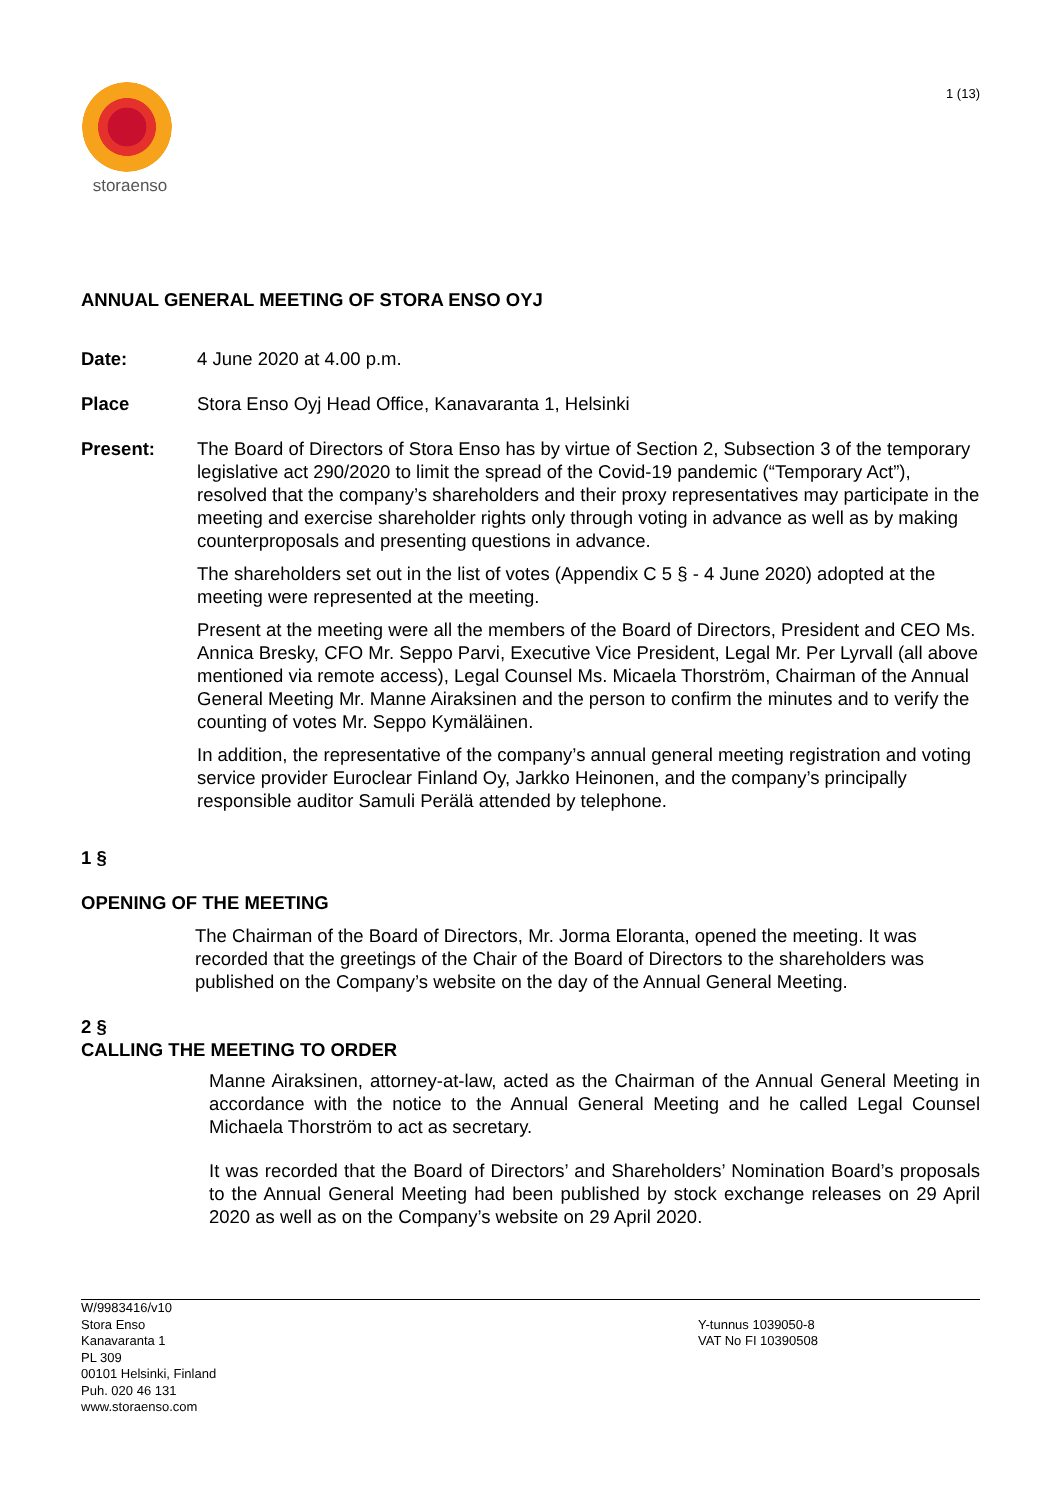storaenso
1 (13)
ANNUAL GENERAL MEETING OF STORA ENSO OYJ
Date: 4 June 2020 at 4.00 p.m.
Place Stora Enso Oyj Head Office, Kanavaranta 1, Helsinki
Present: The Board of Directors of Stora Enso has by virtue of Section 2, Subsection 3 of the temporary legislative act 290/2020 to limit the spread of the Covid-19 pandemic (“Temporary Act”), resolved that the company’s shareholders and their proxy representatives may participate in the meeting and exercise shareholder rights only through voting in advance as well as by making counterproposals and presenting questions in advance.
The shareholders set out in the list of votes (Appendix C 5 § - 4 June 2020) adopted at the meeting were represented at the meeting.
Present at the meeting were all the members of the Board of Directors, President and CEO Ms. Annica Bresky, CFO Mr. Seppo Parvi, Executive Vice President, Legal Mr. Per Lyrvall (all above mentioned via remote access), Legal Counsel Ms. Micaela Thorström, Chairman of the Annual General Meeting Mr. Manne Airaksinen and the person to confirm the minutes and to verify the counting of votes Mr. Seppo Kymäläinen.
In addition, the representative of the company’s annual general meeting registration and voting service provider Euroclear Finland Oy, Jarkko Heinonen, and the company’s principally responsible auditor Samuli Perälä attended by telephone.
1 §
OPENING OF THE MEETING
The Chairman of the Board of Directors, Mr. Jorma Eloranta, opened the meeting. It was recorded that the greetings of the Chair of the Board of Directors to the shareholders was published on the Company’s website on the day of the Annual General Meeting.
2 §
CALLING THE MEETING TO ORDER
Manne Airaksinen, attorney-at-law, acted as the Chairman of the Annual General Meeting in accordance with the notice to the Annual General Meeting and he called Legal Counsel Michaela Thorström to act as secretary.
It was recorded that the Board of Directors’ and Shareholders’ Nomination Board’s proposals to the Annual General Meeting had been published by stock exchange releases on 29 April 2020 as well as on the Company’s website on 29 April 2020.
W/9983416/v10
Stora Enso
Kanavaranta 1
PL 309
00101 Helsinki, Finland
Puh. 020 46 131
www.storaenso.com
Y-tunnus 1039050-8
VAT No FI 10390508